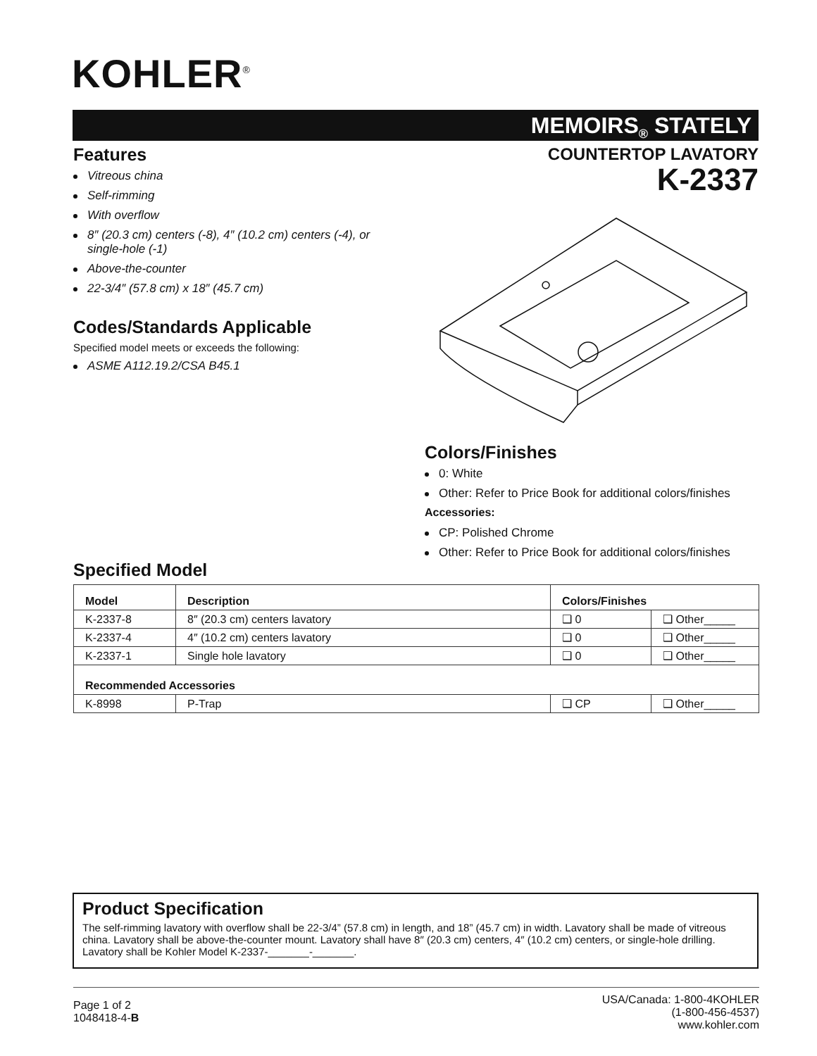KOHLER<sup>®</sup>
MEMOIRS<sub>®</sub> STATELY
Features
Vitreous china
Self-rimming
With overflow
8″ (20.3 cm) centers (-8), 4″ (10.2 cm) centers (-4), or single-hole (-1)
Above-the-counter
22-3/4″ (57.8 cm) x 18″ (45.7 cm)
Codes/Standards Applicable
Specified model meets or exceeds the following:
ASME A112.19.2/CSA B45.1
COUNTERTOP LAVATORY
K-2337
Colors/Finishes
0: White
Other: Refer to Price Book for additional colors/finishes
Accessories:
CP: Polished Chrome
Other: Refer to Price Book for additional colors/finishes
Specified Model
| Model | Description | Colors/Finishes | |
| --- | --- | --- | --- |
| K-2337-8 | 8″ (20.3 cm) centers lavatory | ❑ 0 | ❑ Other_____ |
| K-2337-4 | 4″ (10.2 cm) centers lavatory | ❑ 0 | ❑ Other_____ |
| K-2337-1 | Single hole lavatory | ❑ 0 | ❑ Other_____ |
| Recommended Accessories | | | |
| K-8998 | P-Trap | ❑ CP | ❑ Other_____ |
Product Specification
The self-rimming lavatory with overflow shall be 22-3/4” (57.8 cm) in length, and 18” (45.7 cm) in width. Lavatory shall be made of vitreous china. Lavatory shall be above-the-counter mount. Lavatory shall have 8″ (20.3 cm) centers, 4″ (10.2 cm) centers, or single-hole drilling. Lavatory shall be Kohler Model K-2337-_______-_______.
Page 1 of 2
1048418-4-B
USA/Canada: 1-800-4KOHLER
(1-800-456-4537)
www.kohler.com